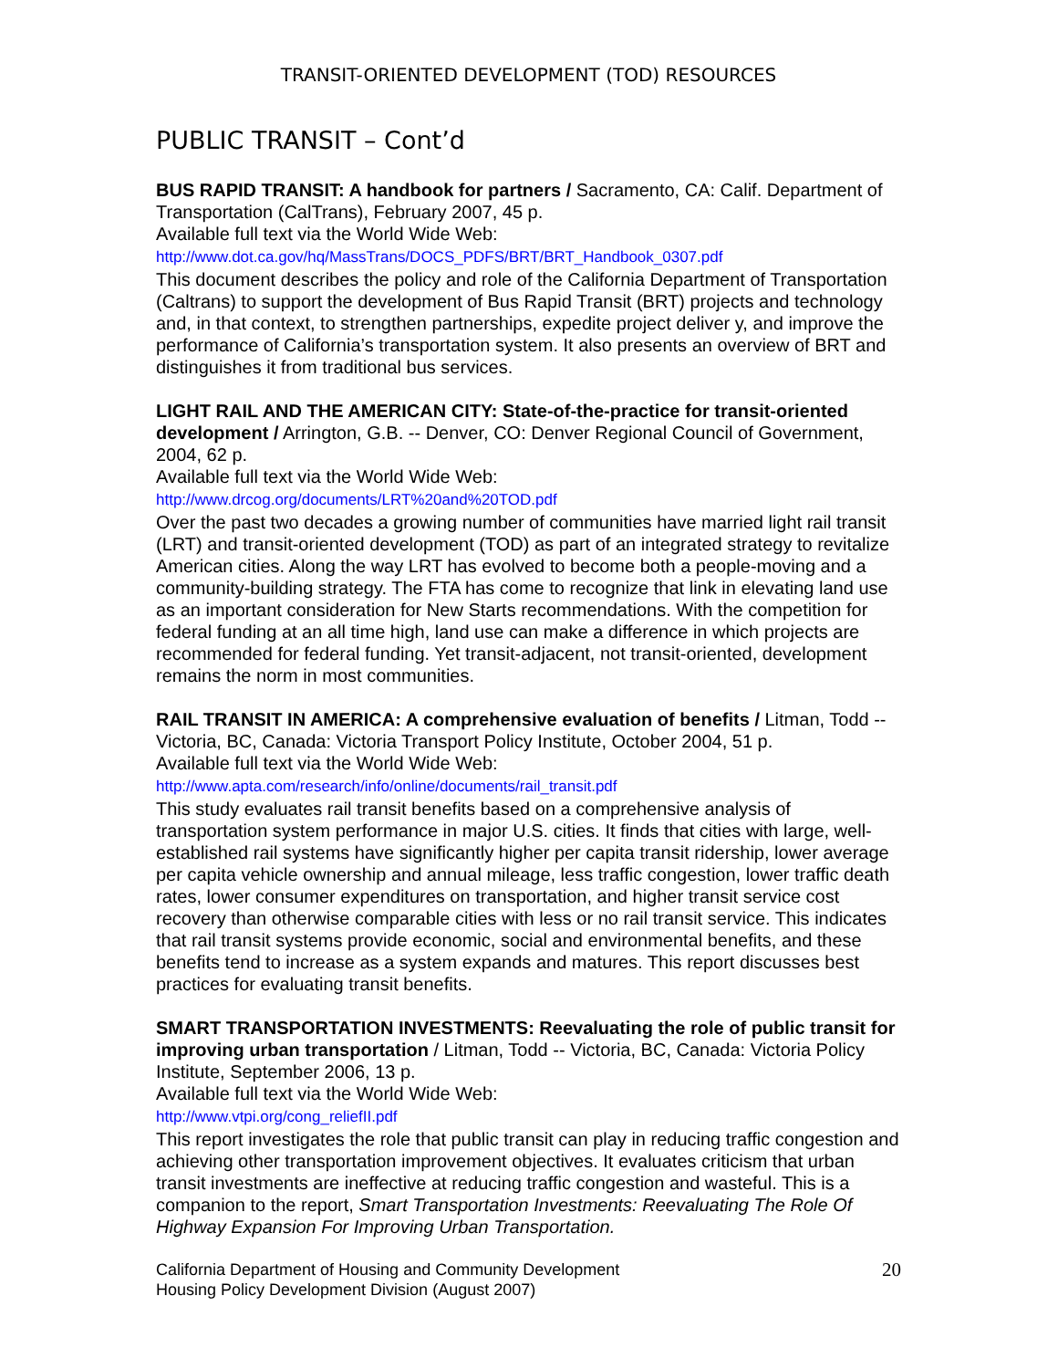TRANSIT-ORIENTED DEVELOPMENT (TOD) RESOURCES
PUBLIC TRANSIT – Cont’d
BUS RAPID TRANSIT: A handbook for partners / Sacramento, CA: Calif. Department of Transportation (CalTrans), February 2007, 45 p.
Available full text via the World Wide Web:
http://www.dot.ca.gov/hq/MassTrans/DOCS_PDFS/BRT/BRT_Handbook_0307.pdf
This document describes the policy and role of the California Department of Transportation (Caltrans) to support the development of Bus Rapid Transit (BRT) projects and technology and, in that context, to strengthen partnerships, expedite project deliver y, and improve the performance of California’s transportation system. It also presents an overview of BRT and distinguishes it from traditional bus services.
LIGHT RAIL AND THE AMERICAN CITY: State-of-the-practice for transit-oriented development / Arrington, G.B. -- Denver, CO: Denver Regional Council of Government, 2004, 62 p.
Available full text via the World Wide Web:
http://www.drcog.org/documents/LRT%20and%20TOD.pdf
Over the past two decades a growing number of communities have married light rail transit (LRT) and transit-oriented development (TOD) as part of an integrated strategy to revitalize American cities. Along the way LRT has evolved to become both a people-moving and a community-building strategy. The FTA has come to recognize that link in elevating land use as an important consideration for New Starts recommendations. With the competition for federal funding at an all time high, land use can make a difference in which projects are recommended for federal funding. Yet transit-adjacent, not transit-oriented, development remains the norm in most communities.
RAIL TRANSIT IN AMERICA: A comprehensive evaluation of benefits / Litman, Todd -- Victoria, BC, Canada: Victoria Transport Policy Institute, October 2004, 51 p.
Available full text via the World Wide Web:
http://www.apta.com/research/info/online/documents/rail_transit.pdf
This study evaluates rail transit benefits based on a comprehensive analysis of transportation system performance in major U.S. cities. It finds that cities with large, well-established rail systems have significantly higher per capita transit ridership, lower average per capita vehicle ownership and annual mileage, less traffic congestion, lower traffic death rates, lower consumer expenditures on transportation, and higher transit service cost recovery than otherwise comparable cities with less or no rail transit service. This indicates that rail transit systems provide economic, social and environmental benefits, and these benefits tend to increase as a system expands and matures. This report discusses best practices for evaluating transit benefits.
SMART TRANSPORTATION INVESTMENTS: Reevaluating the role of public transit for improving urban transportation / Litman, Todd -- Victoria, BC, Canada: Victoria Policy Institute, September 2006, 13 p.
Available full text via the World Wide Web:
http://www.vtpi.org/cong_reliefII.pdf
This report investigates the role that public transit can play in reducing traffic congestion and achieving other transportation improvement objectives. It evaluates criticism that urban transit investments are ineffective at reducing traffic congestion and wasteful. This is a companion to the report, Smart Transportation Investments: Reevaluating The Role Of Highway Expansion For Improving Urban Transportation.
California Department of Housing and Community Development
Housing Policy Development Division (August 2007)
20